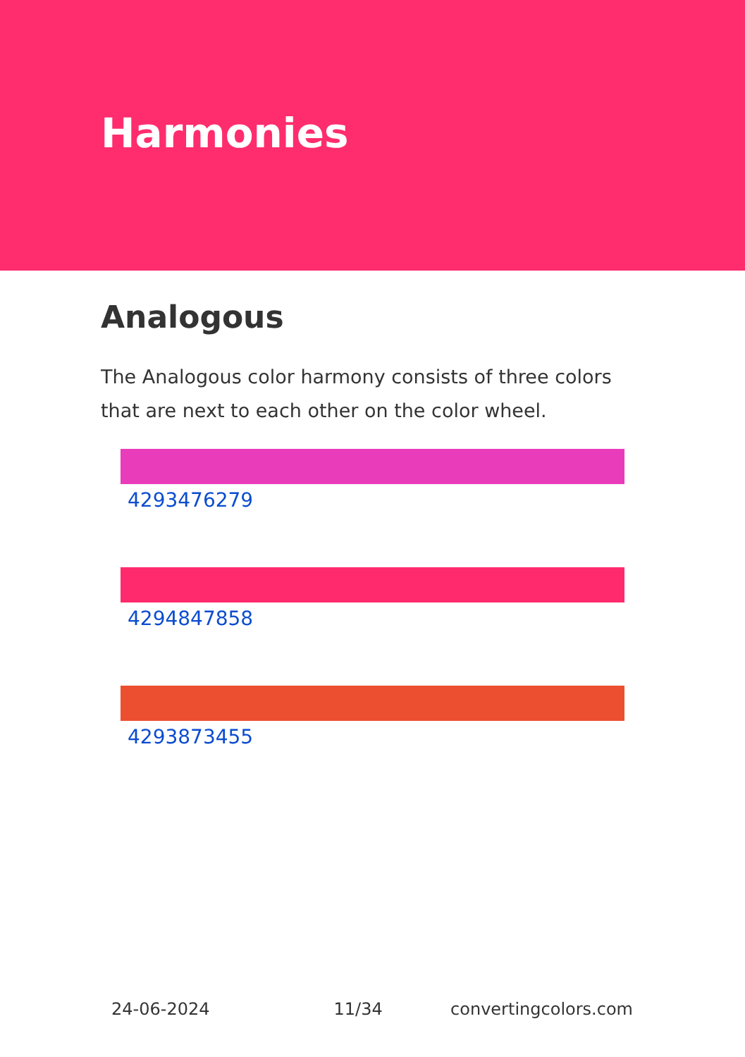Harmonies
Analogous
The Analogous color harmony consists of three colors that are next to each other on the color wheel.
4293476279
4294847858
4293873455
24-06-2024 11/34 convertingcolors.com